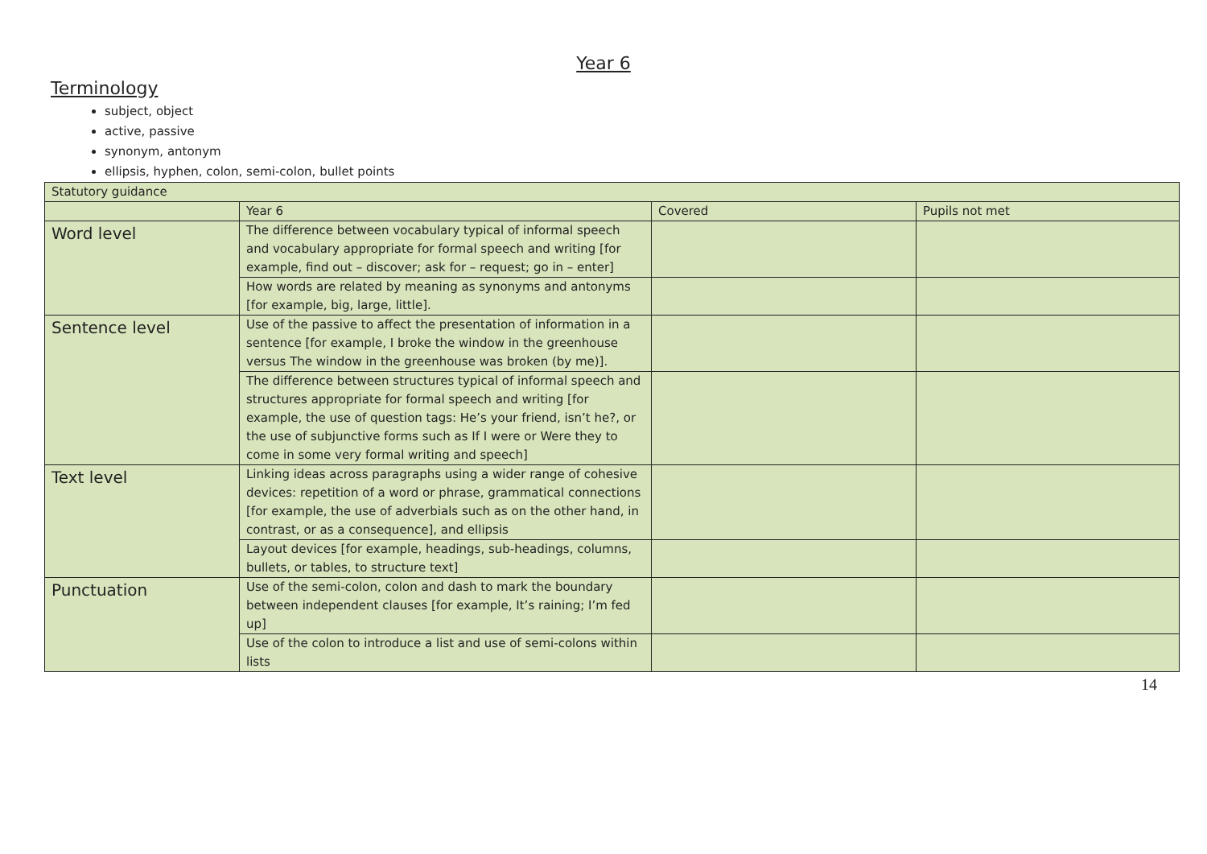Year 6
Terminology
subject, object
active, passive
synonym, antonym
ellipsis, hyphen, colon, semi-colon, bullet points
| Statutory guidance | | | |
| | Year 6 | Covered | Pupils not met |
| Word level | The difference between vocabulary typical of informal speech and vocabulary appropriate for formal speech and writing [for example, find out – discover; ask for – request; go in – enter] | | |
| | How words are related by meaning as synonyms and antonyms [for example, big, large, little]. | | |
| Sentence level | Use of the passive to affect the presentation of information in a sentence [for example, I broke the window in the greenhouse versus The window in the greenhouse was broken (by me)]. | | |
| | The difference between structures typical of informal speech and structures appropriate for formal speech and writing [for example, the use of question tags: He’s your friend, isn’t he?, or the use of subjunctive forms such as If I were or Were they to come in some very formal writing and speech] | | |
| Text level | Linking ideas across paragraphs using a wider range of cohesive devices: repetition of a word or phrase, grammatical connections [for example, the use of adverbials such as on the other hand, in contrast, or as a consequence], and ellipsis | | |
| | Layout devices [for example, headings, sub-headings, columns, bullets, or tables, to structure text] | | |
| Punctuation | Use of the semi-colon, colon and dash to mark the boundary between independent clauses [for example, It’s raining; I’m fed up] | | |
| | Use of the colon to introduce a list and use of semi-colons within lists | | |
14